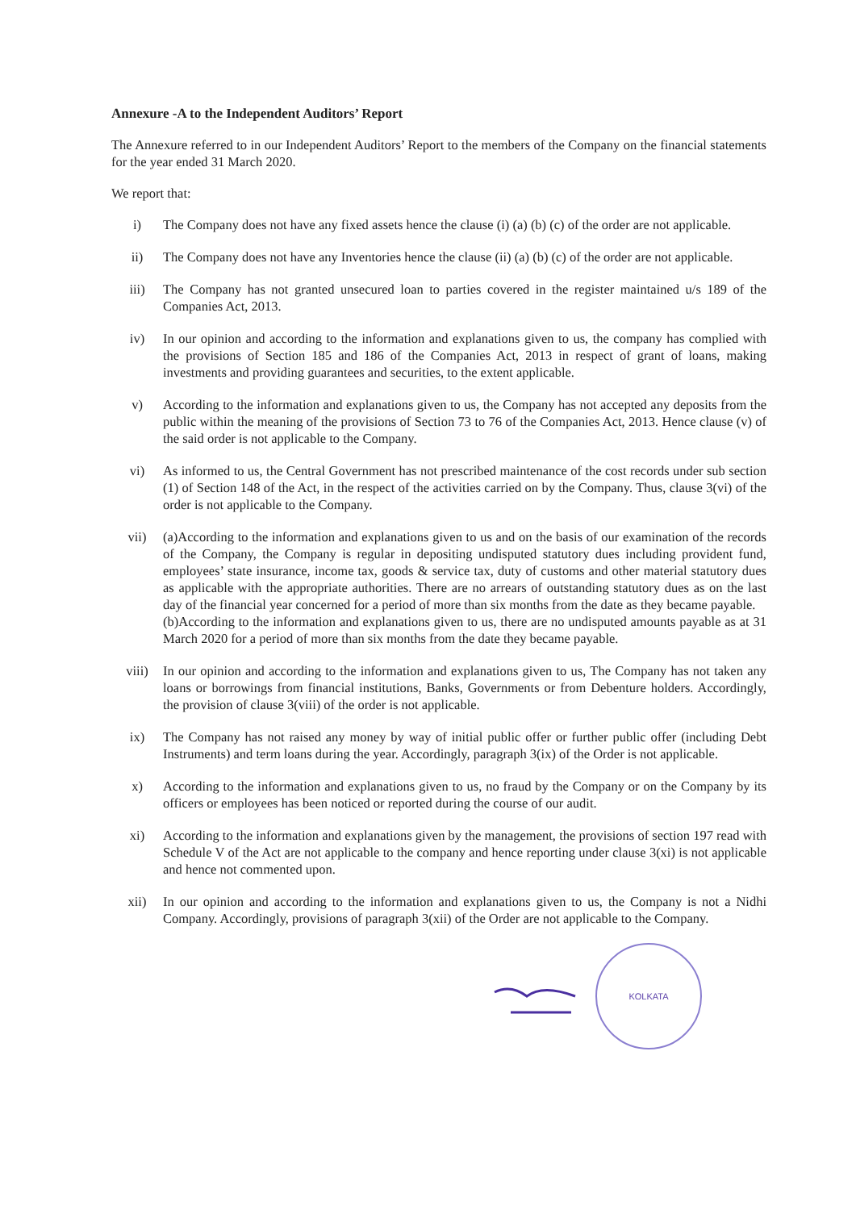Annexure -A to the Independent Auditors’ Report
The Annexure referred to in our Independent Auditors’ Report to the members of the Company on the financial statements for the year ended 31 March 2020.
We report that:
i) The Company does not have any fixed assets hence the clause (i) (a) (b) (c) of the order are not applicable.
ii) The Company does not have any Inventories hence the clause (ii) (a) (b) (c) of the order are not applicable.
iii) The Company has not granted unsecured loan to parties covered in the register maintained u/s 189 of the Companies Act, 2013.
iv) In our opinion and according to the information and explanations given to us, the company has complied with the provisions of Section 185 and 186 of the Companies Act, 2013 in respect of grant of loans, making investments and providing guarantees and securities, to the extent applicable.
v) According to the information and explanations given to us, the Company has not accepted any deposits from the public within the meaning of the provisions of Section 73 to 76 of the Companies Act, 2013. Hence clause (v) of the said order is not applicable to the Company.
vi) As informed to us, the Central Government has not prescribed maintenance of the cost records under sub section (1) of Section 148 of the Act, in the respect of the activities carried on by the Company. Thus, clause 3(vi) of the order is not applicable to the Company.
vii) (a)According to the information and explanations given to us and on the basis of our examination of the records of the Company, the Company is regular in depositing undisputed statutory dues including provident fund, employees’ state insurance, income tax, goods & service tax, duty of customs and other material statutory dues as applicable with the appropriate authorities. There are no arrears of outstanding statutory dues as on the last day of the financial year concerned for a period of more than six months from the date as they became payable.
(b)According to the information and explanations given to us, there are no undisputed amounts payable as at 31 March 2020 for a period of more than six months from the date they became payable.
viii) In our opinion and according to the information and explanations given to us, The Company has not taken any loans or borrowings from financial institutions, Banks, Governments or from Debenture holders. Accordingly, the provision of clause 3(viii) of the order is not applicable.
ix) The Company has not raised any money by way of initial public offer or further public offer (including Debt Instruments) and term loans during the year. Accordingly, paragraph 3(ix) of the Order is not applicable.
x) According to the information and explanations given to us, no fraud by the Company or on the Company by its officers or employees has been noticed or reported during the course of our audit.
xi) According to the information and explanations given by the management, the provisions of section 197 read with Schedule V of the Act are not applicable to the company and hence reporting under clause 3(xi) is not applicable and hence not commented upon.
xii) In our opinion and according to the information and explanations given to us, the Company is not a Nidhi Company. Accordingly, provisions of paragraph 3(xii) of the Order are not applicable to the Company.
KOLKATA